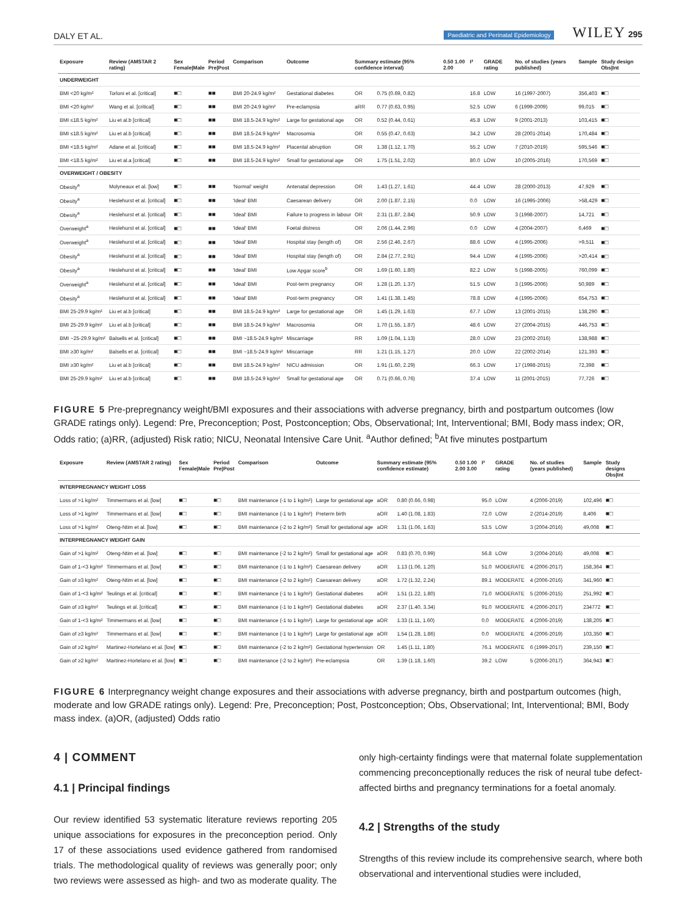DALY ET AL. Paediatric and Perinatal Epidemiology WILEY 295
| Exposure | Review (AMSTAR 2 rating) | Sex Female/Male | Period Pre/Post | Comparison | Outcome | Summary estimate (95% confidence interval) | | 0.50 1.00 2.00 | I² | GRADE rating | No. of studies (years published) | Sample | Study design Obs/Int |
| --- | --- | --- | --- | --- | --- | --- | --- | --- | --- | --- | --- | --- | --- |
| UNDERWEIGHT | | | | | | | | | | | | | |
| BMI <20 kg/m² | Torloni et al. [critical] | ■□ | ■■ | BMI 20-24.9 kg/m² | Gestational diabetes | OR | 0.75 (0.69, 0.82) | | 16.8 | LOW | 16 (1997-2007) | 356,403 | ■□ |
| BMI <20 kg/m² | Wang et al. [critical] | ■□ | ■■ | BMI 20-24.9 kg/m² | Pre-eclampsia | aRR | 0.77 (0.63, 0.95) | | 52.5 | LOW | 6 (1999-2009) | 99,015 | ■□ |
| BMI ≤18.5 kg/m² | Liu et al.b [critical] | ■□ | ■■ | BMI 18.5-24.9 kg/m² | Large for gestational age | OR | 0.52 (0.44, 0.61) | | 45.8 | LOW | 9 (2001-2013) | 103,415 | ■□ |
| BMI ≤18.5 kg/m² | Liu et al.b [critical] | ■□ | ■■ | BMI 18.5-24.9 kg/m² | Macrosomia | OR | 0.55 (0.47, 0.63) | | 34.2 | LOW | 28 (2001-2014) | 170,484 | ■□ |
| BMI <18.5 kg/m² | Adane et al. [critical] | ■□ | ■■ | BMI 18.5-24.9 kg/m² | Placental abruption | OR | 1.38 (1.12, 1.70) | | 55.2 | LOW | 7 (2010-2019) | 595,546 | ■□ |
| BMI <18.5 kg/m² | Liu et al.a [critical] | ■□ | ■■ | BMI 18.5-24.9 kg/m² | Small for gestational age | OR | 1.75 (1.51, 2.02) | | 80.0 | LOW | 10 (2005-2016) | 170,569 | ■□ |
| OVERWEIGHT / OBESITY | | | | | | | | | | | | | |
| Obesity<sup>a</sup> | Molyneaux et al. [low] | ■□ | ■■ | 'Normal' weight | Antenatal depression | OR | 1.43 (1.27, 1.61) | | 44.4 | LOW | 28 (2000-2013) | 47,929 | ■□ |
| Obesity<sup>a</sup> | Heslehurst et al. [critical] | ■□ | ■■ | 'Ideal' BMI | Caesarean delivery | OR | 2.00 (1.87, 2.15) | | 0.0 | LOW | 16 (1995-2006) | >58,429 | ■□ |
| Obesity<sup>a</sup> | Heslehurst et al. [critical] | ■□ | ■■ | 'Ideal' BMI | Failure to progress in labour | OR | 2.31 (1.87, 2.84) | | 50.9 | LOW | 3 (1998-2007) | 14,721 | ■□ |
| Overweight<sup>a</sup> | Heslehurst et al. [critical] | ■□ | ■■ | 'Ideal' BMI | Foetal distress | OR | 2.06 (1.44, 2.96) | | 0.0 | LOW | 4 (2004-2007) | 6,469 | ■□ |
| Overweight<sup>a</sup> | Heslehurst et al. [critical] | ■□ | ■■ | 'Ideal' BMI | Hospital stay (length of) | OR | 2.56 (2.46, 2.67) | | 88.6 | LOW | 4 (1995-2006) | >9,511 | ■□ |
| Obesity<sup>a</sup> | Heslehurst et al. [critical] | ■□ | ■■ | 'Ideal' BMI | Hospital stay (length of) | OR | 2.84 (2.77, 2.91) | | 94.4 | LOW | 4 (1995-2006) | >20,414 | ■□ |
| Obesity<sup>a</sup> | Heslehurst et al. [critical] | ■□ | ■■ | 'Ideal' BMI | Low Apgar score<sup>b</sup> | OR | 1.69 (1.60, 1.80) | | 82.2 | LOW | 5 (1998-2005) | 760,099 | ■□ |
| Overweight<sup>a</sup> | Heslehurst et al. [critical] | ■□ | ■■ | 'Ideal' BMI | Post-term pregnancy | OR | 1.28 (1.20, 1.37) | | 51.5 | LOW | 3 (1995-2006) | 50,989 | ■□ |
| Obesity<sup>a</sup> | Heslehurst et al. [critical] | ■□ | ■■ | 'Ideal' BMI | Post-term pregnancy | OR | 1.41 (1.38, 1.45) | | 78.8 | LOW | 4 (1995-2006) | 654,753 | ■□ |
| BMI 25-29.9 kg/m² | Liu et al.b [critical] | ■□ | ■■ | BMI 18.5-24.9 kg/m² | Large for gestational age | OR | 1.45 (1.29, 1.63) | | 67.7 | LOW | 13 (2001-2015) | 138,290 | ■□ |
| BMI 25-29.9 kg/m² | Liu et al.b [critical] | ■□ | ■■ | BMI 18.5-24.9 kg/m² | Macrosomia | OR | 1.70 (1.55, 1.87) | | 48.6 | LOW | 27 (2004-2015) | 446,753 | ■□ |
| BMI ~25-29.9 kg/m² | Balsells et al. [critical] | ■□ | ■■ | BMI ~18.5-24.9 kg/m² | Miscarriage | RR | 1.09 (1.04, 1.13) | | 28.0 | LOW | 23 (2002-2016) | 138,988 | ■□ |
| BMI ≥30 kg/m² | Balsells et al. [critical] | ■□ | ■■ | BMI ~18.5-24.9 kg/m² | Miscarriage | RR | 1.21 (1.15, 1.27) | | 20.0 | LOW | 22 (2002-2014) | 121,393 | ■□ |
| BMI ≥30 kg/m² | Liu et al.b [critical] | ■□ | ■■ | BMI 18.5-24.9 kg/m² | NICU admission | OR | 1.91 (1.60, 2.29) | | 66.3 | LOW | 17 (1998-2015) | 72,398 | ■□ |
| BMI 25-29.9 kg/m² | Liu et al.b [critical] | ■□ | ■■ | BMI 18.5-24.9 kg/m² | Small for gestational age | OR | 0.71 (0.66, 0.76) | | 37.4 | LOW | 11 (2001-2015) | 77,726 | ■□ |
FIGURE 5 Pre-prepregnancy weight/BMI exposures and their associations with adverse pregnancy, birth and postpartum outcomes (low GRADE ratings only). Legend: Pre, Preconception; Post, Postconception; Obs, Observational; Int, Interventional; BMI, Body mass index; OR, Odds ratio; (a)RR, (adjusted) Risk ratio; NICU, Neonatal Intensive Care Unit. <sup>a</sup>Author defined; <sup>b</sup>At five minutes postpartum
| Exposure | Review (AMSTAR 2 rating) | Sex Female/Male | Period Pre/Post | Comparison | Outcome | Summary estimate (95% confidence estimate) | | 0.50 1.00 2.00 3.00 | I² | GRADE rating | No. of studies (years published) | Sample | Study designs Obs/Int |
| --- | --- | --- | --- | --- | --- | --- | --- | --- | --- | --- | --- | --- | --- |
| INTERPREGNANCY WEIGHT LOSS | | | | | | | | | | | | | |
| Loss of >1 kg/m² | Timmermans et al. [low] | ■□ | ■□ | BMI maintenance (-1 to 1 kg/m²) | Large for gestational age | aOR | 0.80 (0.66, 0.98) | | 95.0 | LOW | 4 (2006-2019) | 102,496 | ■□ |
| Loss of >1 kg/m² | Timmermans et al. [low] | ■□ | ■□ | BMI maintenance (-1 to 1 kg/m²) | Preterm birth | aOR | 1.40 (1.08, 1.83) | | 72.0 | LOW | 2 (2014-2019) | 8,406 | ■□ |
| Loss of >1 kg/m² | Oteng-Ntim et al. [low] | ■□ | ■□ | BMI maintenance (-2 to 2 kg/m²) | Small for gestational age | aOR | 1.31 (1.06, 1.63) | | 53.5 | LOW | 3 (2004-2016) | 49,008 | ■□ |
| INTERPREGNANCY WEIGHT GAIN | | | | | | | | | | | | | |
| Gain of >1 kg/m² | Oteng-Ntim et al. [low] | ■□ | ■□ | BMI maintenance (-2 to 2 kg/m²) | Small for gestational age | aOR | 0.83 (0.70, 0.99) | | 56.8 | LOW | 3 (2004-2016) | 49,008 | ■□ |
| Gain of 1-<3 kg/m² | Timmermans et al. [low] | ■□ | ■□ | BMI maintenance (-1 to 1 kg/m²) | Caesarean delivery | aOR | 1.13 (1.06, 1.20) | | 51.0 | MODERATE | 4 (2006-2017) | 158,364 | ■□ |
| Gain of ≥3 kg/m² | Oteng-Ntim et al. [low] | ■□ | ■□ | BMI maintenance (-2 to 2 kg/m²) | Caesarean delivery | aOR | 1.72 (1.32, 2.24) | | 89.1 | MODERATE | 4 (2006-2016) | 341,960 | ■□ |
| Gain of 1-<3 kg/m² | Teulings et al. [critical] | ■□ | ■□ | BMI maintenance (-1 to 1 kg/m²) | Gestational diabetes | aOR | 1.51 (1.22, 1.80) | | 71.0 | MODERATE | 5 (2006-2015) | 251,992 | ■□ |
| Gain of ≥3 kg/m² | Teulings et al. [critical] | ■□ | ■□ | BMI maintenance (-1 to 1 kg/m²) | Gestational diabetes | aOR | 2.37 (1.40, 3.34) | | 91.0 | MODERATE | 4 (2006-2017) | 234772 | ■□ |
| Gain of 1-<3 kg/m² | Timmermans et al. [low] | ■□ | ■□ | BMI maintenance (-1 to 1 kg/m²) | Large for gestational age | aOR | 1.33 (1.11, 1.60) | | 0.0 | MODERATE | 4 (2006-2019) | 138,205 | ■□ |
| Gain of ≥3 kg/m² | Timmermans et al. [low] | ■□ | ■□ | BMI maintenance (-1 to 1 kg/m²) | Large for gestational age | aOR | 1.54 (1.28, 1.86) | | 0.0 | MODERATE | 4 (2006-2019) | 103,350 | ■□ |
| Gain of ≥2 kg/m² | Martinez-Hortelano et al. [low] | ■□ | ■□ | BMI maintenance (-2 to 2 kg/m²) | Gestational hypertension | OR | 1.45 (1.11, 1.80) | | 76.1 | MODERATE | 6 (1999-2017) | 239,150 | ■□ |
| Gain of ≥2 kg/m² | Martinez-Hortelano et al. [low] | ■□ | ■□ | BMI maintenance (-2 to 2 kg/m²) | Pre-eclampsia | OR | 1.39 (1.18, 1.60) | | 39.2 | LOW | 5 (2006-2017) | 364,943 | ■□ |
FIGURE 6 Interpregnancy weight change exposures and their associations with adverse pregnancy, birth and postpartum outcomes (high, moderate and low GRADE ratings only). Legend: Pre, Preconception; Post, Postconception; Obs, Observational; Int, Interventional; BMI, Body mass index. (a)OR, (adjusted) Odds ratio
4 | COMMENT
4.1 | Principal findings
Our review identified 53 systematic literature reviews reporting 205 unique associations for exposures in the preconception period. Only 17 of these associations used evidence gathered from randomised trials. The methodological quality of reviews was generally poor; only two reviews were assessed as high- and two as moderate quality. The
only high-certainty findings were that maternal folate supplementation commencing preconceptionally reduces the risk of neural tube defect-affected births and pregnancy terminations for a foetal anomaly.
4.2 | Strengths of the study
Strengths of this review include its comprehensive search, where both observational and interventional studies were included,